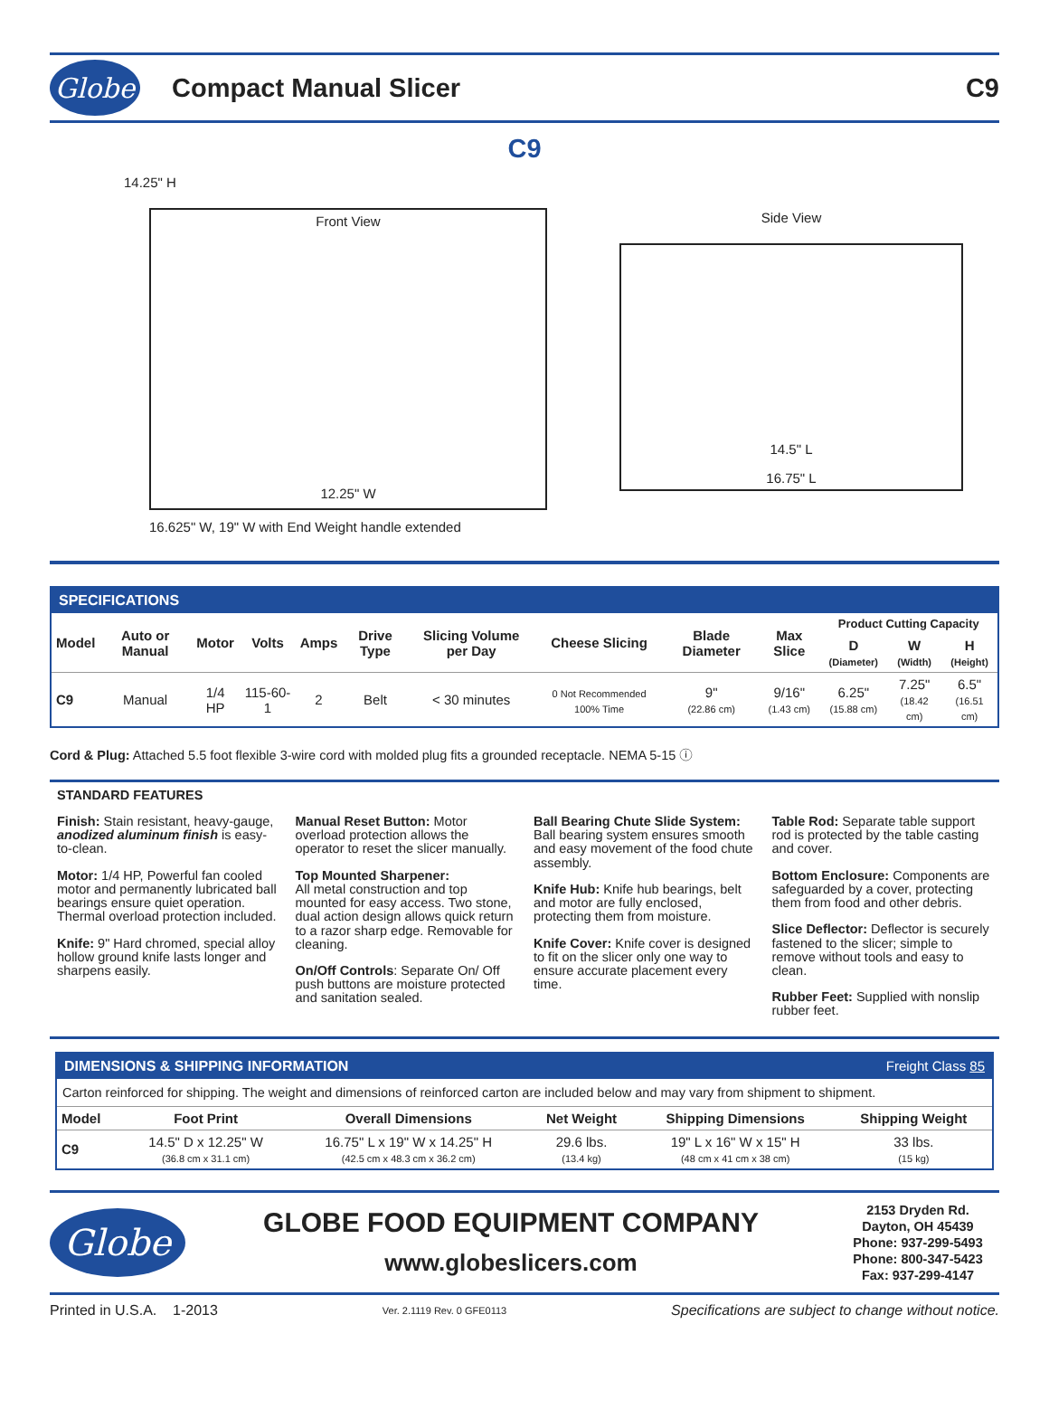Globe
Compact Manual Slicer C9
C9
14.25" H
Front View
12.25" W
16.625" W, 19" W with End Weight handle extended
Side View
14.5" L
16.75" L
SPECIFICATIONS
| Model | Auto or Manual | Motor | Volts | Amps | Drive Type | Slicing Volume per Day | Cheese Slicing | Blade Diameter | Max Slice | Product Cutting Capacity | | |
| --- | --- | --- | --- | --- | --- | --- | --- | --- | --- | --- | --- | --- |
| | | | | | | | | | | D (Diameter) | W (Width) | H (Height) |
| C9 | Manual | 1/4 HP | 115-60-1 | 2 | Belt | < 30 minutes | 0 Not Recommended 100% Time | 9" (22.86 cm) | 9/16" (1.43 cm) | 6.25" (15.88 cm) | 7.25" (18.42 cm) | 6.5" (16.51 cm) |
Cord & Plug: Attached 5.5 foot flexible 3-wire cord with molded plug fits a grounded receptacle. NEMA 5-15 ⓘ
STANDARD FEATURES
Finish: Stain resistant, heavy-gauge, anodized aluminum finish is easy-to-clean.
Motor: 1/4 HP, Powerful fan cooled motor and permanently lubricated ball bearings ensure quiet operation. Thermal overload protection included.
Knife: 9" Hard chromed, special alloy hollow ground knife lasts longer and sharpens easily.
Manual Reset Button: Motor overload protection allows the operator to reset the slicer manually.
Top Mounted Sharpener:
All metal construction and top mounted for easy access. Two stone, dual action design allows quick return to a razor sharp edge. Removable for cleaning.
On/Off Controls: Separate On/ Off push buttons are moisture protected and sanitation sealed.
Ball Bearing Chute Slide System: Ball bearing system ensures smooth and easy movement of the food chute assembly.
Knife Hub: Knife hub bearings, belt and motor are fully enclosed, protecting them from moisture.
Knife Cover: Knife cover is designed to fit on the slicer only one way to ensure accurate placement every time.
Table Rod: Separate table support rod is protected by the table casting and cover.
Bottom Enclosure: Components are safeguarded by a cover, protecting them from food and other debris.
Slice Deflector: Deflector is securely fastened to the slicer; simple to remove without tools and easy to clean.
Rubber Feet: Supplied with nonslip rubber feet.
DIMENSIONS & SHIPPING INFORMATION Freight Class 85
Carton reinforced for shipping. The weight and dimensions of reinforced carton are included below and may vary from shipment to shipment.
| Model | Foot Print | Overall Dimensions | Net Weight | Shipping Dimensions | Shipping Weight |
| --- | --- | --- | --- | --- | --- |
| C9 | 14.5" D x 12.25" W (36.8 cm x 31.1 cm) | 16.75" L x 19" W x 14.25" H (42.5 cm x 48.3 cm x 36.2 cm) | 29.6 lbs. (13.4 kg) | 19" L x 16" W x 15" H (48 cm x 41 cm x 38 cm) | 33 lbs. (15 kg) |
Globe
GLOBE FOOD EQUIPMENT COMPANY
www.globeslicers.com
2153 Dryden Rd.
Dayton, OH 45439
Phone: 937-299-5493
Phone: 800-347-5423
Fax: 937-299-4147
Printed in U.S.A. 1-2013 Ver. 2.1119 Rev. 0 GFE0113 Specifications are subject to change without notice.